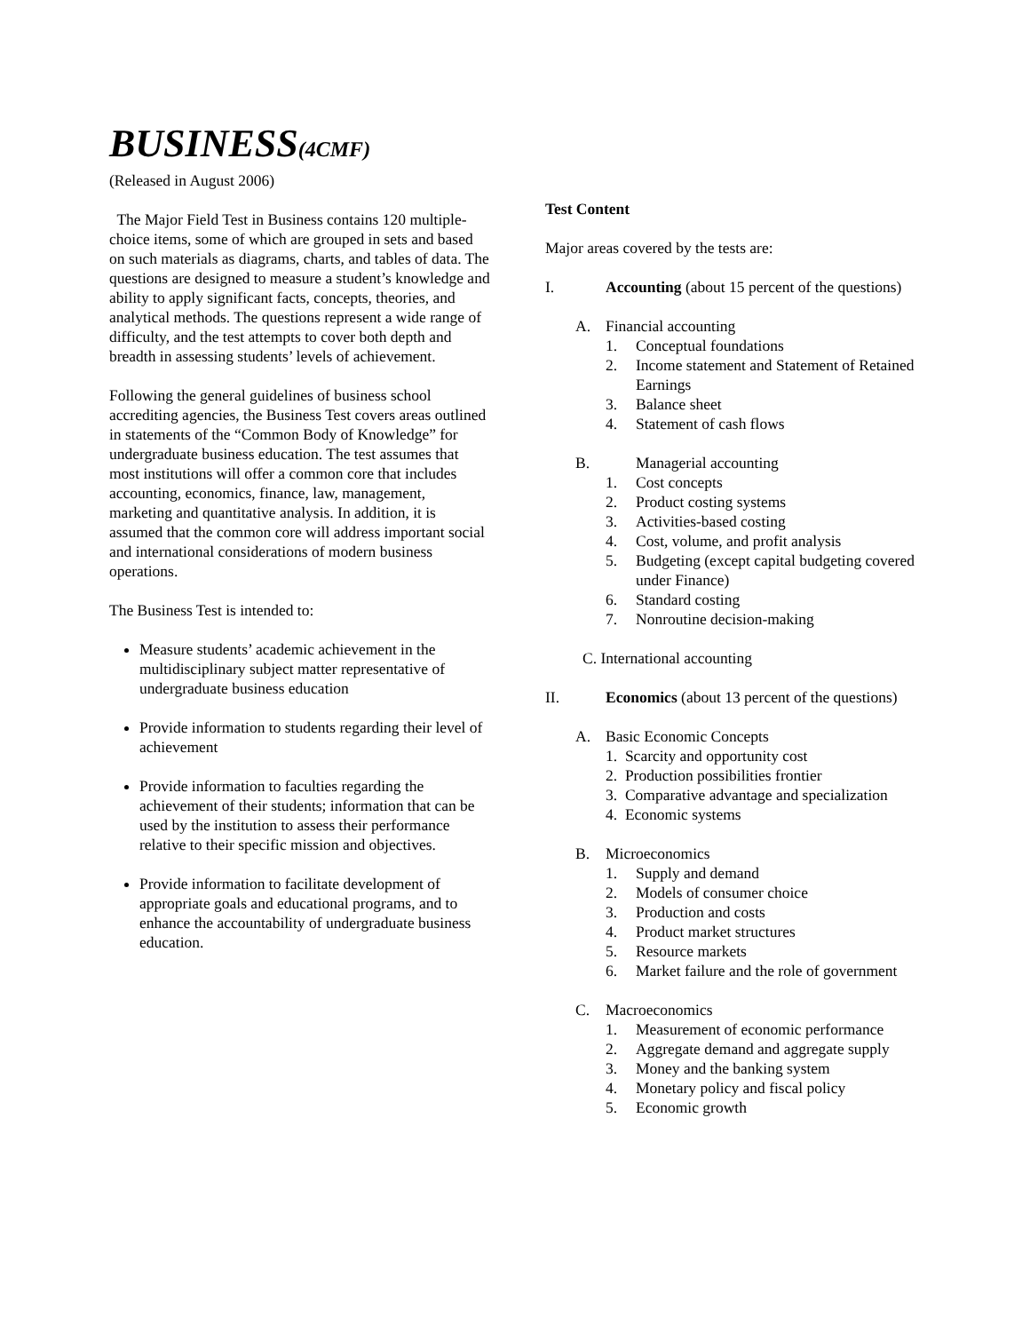BUSINESS(4CMF)
(Released in August 2006)
The Major Field Test in Business contains 120 multiple-choice items, some of which are grouped in sets and based on such materials as diagrams, charts, and tables of data. The questions are designed to measure a student’s knowledge and ability to apply significant facts, concepts, theories, and analytical methods. The questions represent a wide range of difficulty, and the test attempts to cover both depth and breadth in assessing students’ levels of achievement.
Following the general guidelines of business school accrediting agencies, the Business Test covers areas outlined in statements of the “Common Body of Knowledge” for undergraduate business education. The test assumes that most institutions will offer a common core that includes accounting, economics, finance, law, management, marketing and quantitative analysis. In addition, it is assumed that the common core will address important social and international considerations of modern business operations.
The Business Test is intended to:
Measure students’ academic achievement in the multidisciplinary subject matter representative of undergraduate business education
Provide information to students regarding their level of achievement
Provide information to faculties regarding the achievement of their students; information that can be used by the institution to assess their performance relative to their specific mission and objectives.
Provide information to facilitate development of appropriate goals and educational programs, and to enhance the accountability of undergraduate business education.
Test Content
Major areas covered by the tests are:
I. Accounting (about 15 percent of the questions)
A. Financial accounting
1. Conceptual foundations
2. Income statement and Statement of Retained Earnings
3. Balance sheet
4. Statement of cash flows
B. Managerial accounting
1. Cost concepts
2. Product costing systems
3. Activities-based costing
4. Cost, volume, and profit analysis
5. Budgeting (except capital budgeting covered under Finance)
6. Standard costing
7. Nonroutine decision-making
C. International accounting
II. Economics (about 13 percent of the questions)
A. Basic Economic Concepts
1. Scarcity and opportunity cost
2. Production possibilities frontier
3. Comparative advantage and specialization
4. Economic systems
B. Microeconomics
1. Supply and demand
2. Models of consumer choice
3. Production and costs
4. Product market structures
5. Resource markets
6. Market failure and the role of government
C. Macroeconomics
1. Measurement of economic performance
2. Aggregate demand and aggregate supply
3. Money and the banking system
4. Monetary policy and fiscal policy
5. Economic growth